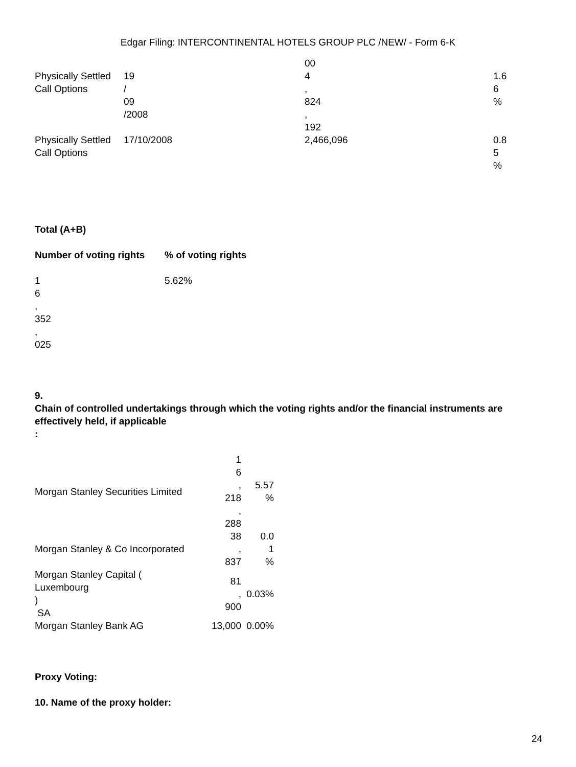Edgar Filing: INTERCONTINENTAL HOTELS GROUP PLC /NEW/ - Form 6-K
| | | 00 | |
| Physically Settled Call Options | 19 / 09 /2008 | 4 , 824 , 192 | 1.6 6 % |
| Physically Settled Call Options | 17/10/2008 | 2,466,096 | 0.8 5 % |
Total (A+B)
| Number of voting rights | % of voting rights |
| 1 6 , 352 , 025 | 5.62% |
9.
Chain of controlled undertakings through which the voting rights and/or the financial instruments are effectively held, if applicable
:
| Morgan Stanley Securities Limited | 1 6 , 218 , 288 | 5.57 % |
| Morgan Stanley & Co Incorporated | 38 , 837 | 0.0 1 % |
| Morgan Stanley Capital ( Luxembourg ) SA | 81 , 900 | 0.03% |
| Morgan Stanley Bank AG | 13,000 | 0.00% |
Proxy Voting:
10. Name of the proxy holder:
24